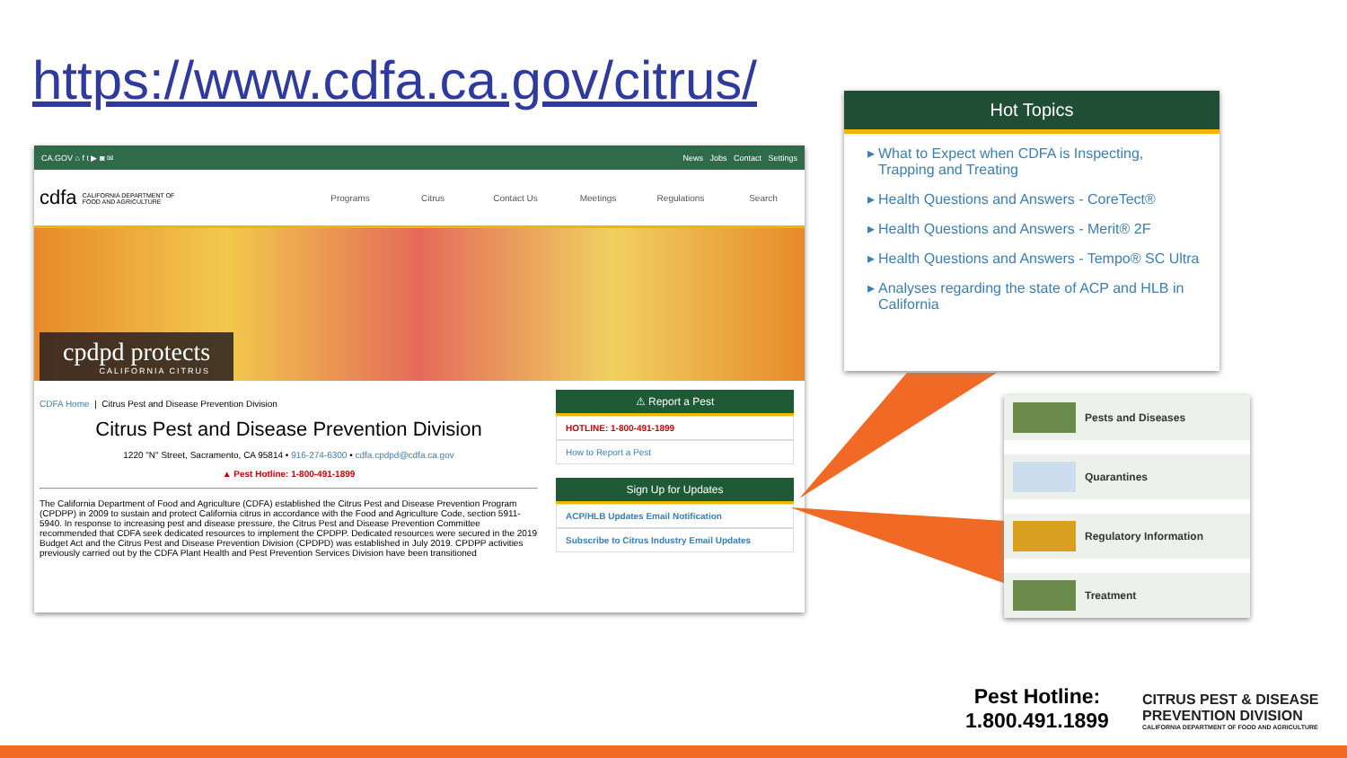https://www.cdfa.ca.gov/citrus/
CA.GOV ⌂ f t ▶ ◙ ✉ News Jobs Contact Settings
cdfa CALIFORNIA DEPARTMENT OF
FOOD AND AGRICULTURE
Programs Citrus Contact Us Meetings Regulations Search
cpdpd protects
CALIFORNIA CITRUS
CDFA Home | Citrus Pest and Disease Prevention Division
Citrus Pest and Disease Prevention Division
1220 "N" Street, Sacramento, CA 95814 • 916-274-6300 • cdfa.cpdpd@cdfa.ca.gov
▲ Pest Hotline: 1-800-491-1899
The California Department of Food and Agriculture (CDFA) established the Citrus Pest and Disease Prevention Program (CPDPP) in 2009 to sustain and protect California citrus in accordance with the Food and Agriculture Code, section 5911-5940. In response to increasing pest and disease pressure, the Citrus Pest and Disease Prevention Committee recommended that CDFA seek dedicated resources to implement the CPDPP. Dedicated resources were secured in the 2019 Budget Act and the Citrus Pest and Disease Prevention Division (CPDPD) was established in July 2019. CPDPP activities previously carried out by the CDFA Plant Health and Pest Prevention Services Division have been transitioned
⚠ Report a Pest
HOTLINE: 1-800-491-1899
How to Report a Pest
Sign Up for Updates
ACP/HLB Updates Email Notification
Subscribe to Citrus Industry Email Updates
Hot Topics
What to Expect when CDFA is Inspecting, Trapping and Treating
Health Questions and Answers - CoreTect®
Health Questions and Answers - Merit® 2F
Health Questions and Answers - Tempo® SC Ultra
Analyses regarding the state of ACP and HLB in California
Pests and Diseases
Quarantines
Regulatory Information
Treatment
Pest Hotline:
1.800.491.1899
CITRUS PEST & DISEASE
PREVENTION DIVISION
CALIFORNIA DEPARTMENT OF FOOD AND AGRICULTURE